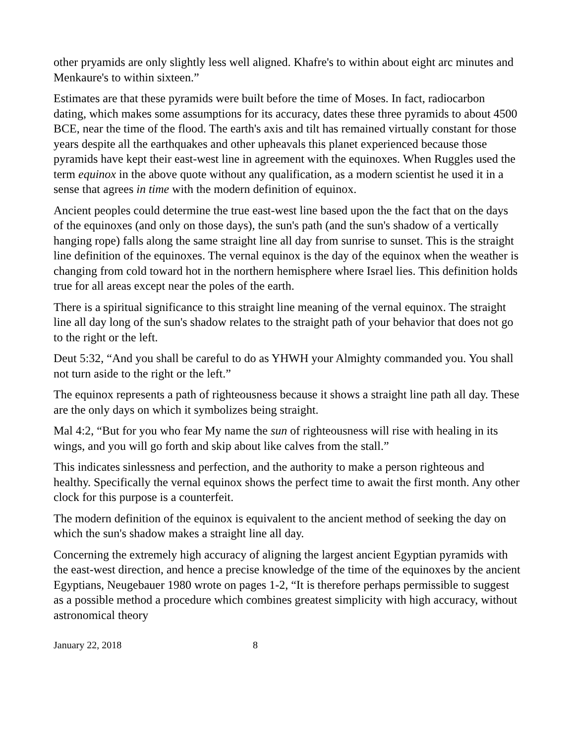other pryamids are only slightly less well aligned. Khafre's to within about eight arc minutes and Menkaure's to within sixteen.”
Estimates are that these pyramids were built before the time of Moses. In fact, radiocarbon dating, which makes some assumptions for its accuracy, dates these three pyramids to about 4500 BCE, near the time of the flood. The earth's axis and tilt has remained virtually constant for those years despite all the earthquakes and other upheavals this planet experienced because those pyramids have kept their east-west line in agreement with the equinoxes. When Ruggles used the term equinox in the above quote without any qualification, as a modern scientist he used it in a sense that agrees in time with the modern definition of equinox.
Ancient peoples could determine the true east-west line based upon the the fact that on the days of the equinoxes (and only on those days), the sun's path (and the sun's shadow of a vertically hanging rope) falls along the same straight line all day from sunrise to sunset. This is the straight line definition of the equinoxes. The vernal equinox is the day of the equinox when the weather is changing from cold toward hot in the northern hemisphere where Israel lies. This definition holds true for all areas except near the poles of the earth.
There is a spiritual significance to this straight line meaning of the vernal equinox. The straight line all day long of the sun's shadow relates to the straight path of your behavior that does not go to the right or the left.
Deut 5:32, “And you shall be careful to do as YHWH your Almighty commanded you. You shall not turn aside to the right or the left.”
The equinox represents a path of righteousness because it shows a straight line path all day. These are the only days on which it symbolizes being straight.
Mal 4:2, “But for you who fear My name the sun of righteousness will rise with healing in its wings, and you will go forth and skip about like calves from the stall.”
This indicates sinlessness and perfection, and the authority to make a person righteous and healthy. Specifically the vernal equinox shows the perfect time to await the first month. Any other clock for this purpose is a counterfeit.
The modern definition of the equinox is equivalent to the ancient method of seeking the day on which the sun's shadow makes a straight line all day.
Concerning the extremely high accuracy of aligning the largest ancient Egyptian pyramids with the east-west direction, and hence a precise knowledge of the time of the equinoxes by the ancient Egyptians, Neugebauer 1980 wrote on pages 1-2, “It is therefore perhaps permissible to suggest as a possible method a procedure which combines greatest simplicity with high accuracy, without astronomical theory
January 22, 2018 8